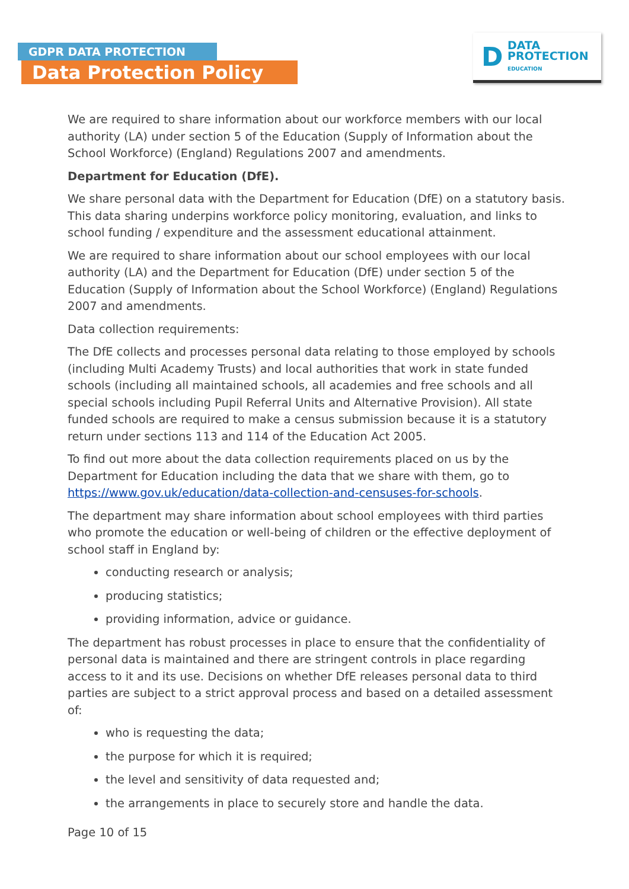GDPR DATA PROTECTION
Data Protection Policy
D
DATA
PROTECTION
EDUCATION
We are required to share information about our workforce members with our local authority (LA) under section 5 of the Education (Supply of Information about the School Workforce) (England) Regulations 2007 and amendments.
Department for Education (DfE).
We share personal data with the Department for Education (DfE) on a statutory basis. This data sharing underpins workforce policy monitoring, evaluation, and links to school funding / expenditure and the assessment educational attainment.
We are required to share information about our school employees with our local authority (LA) and the Department for Education (DfE) under section 5 of the Education (Supply of Information about the School Workforce) (England) Regulations 2007 and amendments.
Data collection requirements:
The DfE collects and processes personal data relating to those employed by schools (including Multi Academy Trusts) and local authorities that work in state funded schools (including all maintained schools, all academies and free schools and all special schools including Pupil Referral Units and Alternative Provision). All state funded schools are required to make a census submission because it is a statutory return under sections 113 and 114 of the Education Act 2005.
To find out more about the data collection requirements placed on us by the Department for Education including the data that we share with them, go to https://www.gov.uk/education/data-collection-and-censuses-for-schools.
The department may share information about school employees with third parties who promote the education or well-being of children or the effective deployment of school staff in England by:
conducting research or analysis;
producing statistics;
providing information, advice or guidance.
The department has robust processes in place to ensure that the confidentiality of personal data is maintained and there are stringent controls in place regarding access to it and its use. Decisions on whether DfE releases personal data to third parties are subject to a strict approval process and based on a detailed assessment of:
who is requesting the data;
the purpose for which it is required;
the level and sensitivity of data requested and;
the arrangements in place to securely store and handle the data.
Page 10 of 15